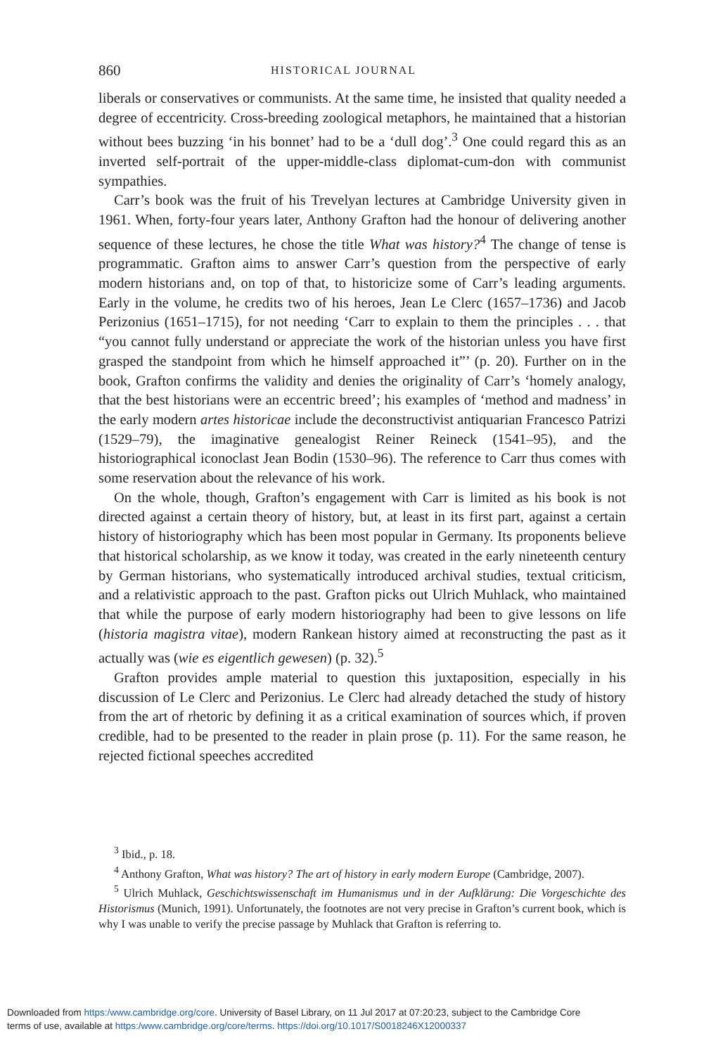860 HISTORICAL JOURNAL
liberals or conservatives or communists. At the same time, he insisted that quality needed a degree of eccentricity. Cross-breeding zoological metaphors, he maintained that a historian without bees buzzing ‘in his bonnet’ had to be a ‘dull dog’.<sup>3</sup> One could regard this as an inverted self-portrait of the upper-middle-class diplomat-cum-don with communist sympathies.
Carr’s book was the fruit of his Trevelyan lectures at Cambridge University given in 1961. When, forty-four years later, Anthony Grafton had the honour of delivering another sequence of these lectures, he chose the title What was history?<sup>4</sup> The change of tense is programmatic. Grafton aims to answer Carr’s question from the perspective of early modern historians and, on top of that, to historicize some of Carr’s leading arguments. Early in the volume, he credits two of his heroes, Jean Le Clerc (1657–1736) and Jacob Perizonius (1651–1715), for not needing ‘Carr to explain to them the principles . . . that “you cannot fully understand or appreciate the work of the historian unless you have first grasped the standpoint from which he himself approached it”’ (p. 20). Further on in the book, Grafton confirms the validity and denies the originality of Carr’s ‘homely analogy, that the best historians were an eccentric breed’; his examples of ‘method and madness’ in the early modern artes historicae include the deconstructivist antiquarian Francesco Patrizi (1529–79), the imaginative genealogist Reiner Reineck (1541–95), and the historiographical iconoclast Jean Bodin (1530–96). The reference to Carr thus comes with some reservation about the relevance of his work.
On the whole, though, Grafton’s engagement with Carr is limited as his book is not directed against a certain theory of history, but, at least in its first part, against a certain history of historiography which has been most popular in Germany. Its proponents believe that historical scholarship, as we know it today, was created in the early nineteenth century by German historians, who systematically introduced archival studies, textual criticism, and a relativistic approach to the past. Grafton picks out Ulrich Muhlack, who maintained that while the purpose of early modern historiography had been to give lessons on life (historia magistra vitae), modern Rankean history aimed at reconstructing the past as it actually was (wie es eigentlich gewesen) (p. 32).<sup>5</sup>
Grafton provides ample material to question this juxtaposition, especially in his discussion of Le Clerc and Perizonius. Le Clerc had already detached the study of history from the art of rhetoric by defining it as a critical examination of sources which, if proven credible, had to be presented to the reader in plain prose (p. 11). For the same reason, he rejected fictional speeches accredited
<sup>3</sup> Ibid., p. 18.
<sup>4</sup> Anthony Grafton, What was history? The art of history in early modern Europe (Cambridge, 2007).
<sup>5</sup> Ulrich Muhlack, Geschichtswissenschaft im Humanismus und in der Aufklärung: Die Vorgeschichte des Historismus (Munich, 1991). Unfortunately, the footnotes are not very precise in Grafton’s current book, which is why I was unable to verify the precise passage by Muhlack that Grafton is referring to.
Downloaded from https:/www.cambridge.org/core. University of Basel Library, on 11 Jul 2017 at 07:20:23, subject to the Cambridge Core
terms of use, available at https:/www.cambridge.org/core/terms. https://doi.org/10.1017/S0018246X12000337